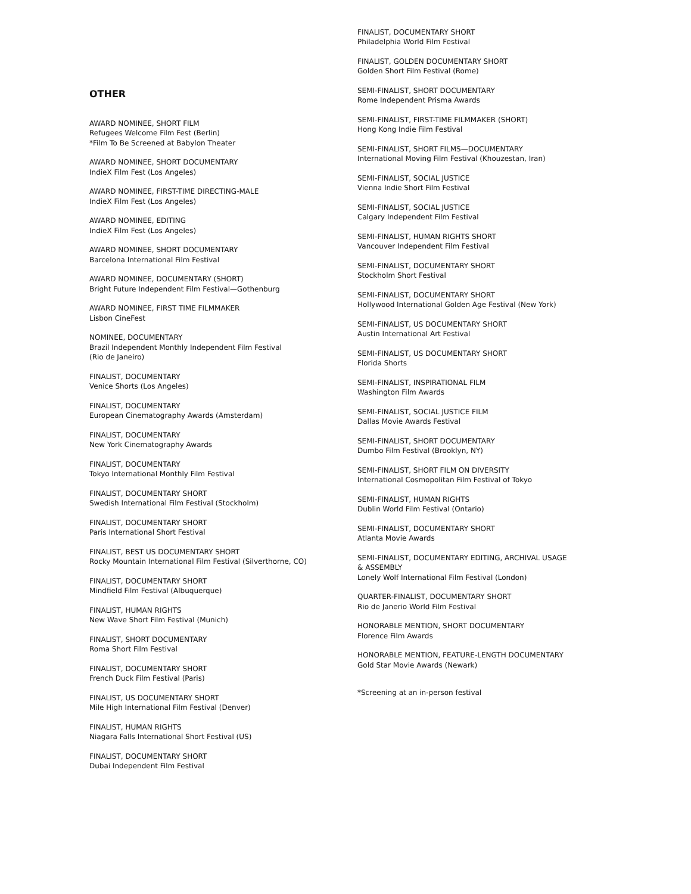OTHER
AWARD NOMINEE, SHORT FILM
Refugees Welcome Film Fest (Berlin)
*Film To Be Screened at Babylon Theater
AWARD NOMINEE, SHORT DOCUMENTARY
IndieX Film Fest (Los Angeles)
AWARD NOMINEE, FIRST-TIME DIRECTING-MALE
IndieX Film Fest (Los Angeles)
AWARD NOMINEE, EDITING
IndieX Film Fest (Los Angeles)
AWARD NOMINEE, SHORT DOCUMENTARY
Barcelona International Film Festival
AWARD NOMINEE, DOCUMENTARY (SHORT)
Bright Future Independent Film Festival—Gothenburg
AWARD NOMINEE, FIRST TIME FILMMAKER
Lisbon CineFest
NOMINEE, DOCUMENTARY
Brazil Independent Monthly Independent Film Festival
(Rio de Janeiro)
FINALIST, DOCUMENTARY
Venice Shorts (Los Angeles)
FINALIST, DOCUMENTARY
European Cinematography Awards (Amsterdam)
FINALIST, DOCUMENTARY
New York Cinematography Awards
FINALIST, DOCUMENTARY
Tokyo International Monthly Film Festival
FINALIST, DOCUMENTARY SHORT
Swedish International Film Festival (Stockholm)
FINALIST, DOCUMENTARY SHORT
Paris International Short Festival
FINALIST, BEST US DOCUMENTARY SHORT
Rocky Mountain International Film Festival (Silverthorne, CO)
FINALIST, DOCUMENTARY SHORT
Mindfield Film Festival (Albuquerque)
FINALIST, HUMAN RIGHTS
New Wave Short Film Festival (Munich)
FINALIST, SHORT DOCUMENTARY
Roma Short Film Festival
FINALIST, DOCUMENTARY SHORT
French Duck Film Festival (Paris)
FINALIST, US DOCUMENTARY SHORT
Mile High International Film Festival (Denver)
FINALIST, HUMAN RIGHTS
Niagara Falls International Short Festival (US)
FINALIST, DOCUMENTARY SHORT
Dubai Independent Film Festival
FINALIST, DOCUMENTARY SHORT
Philadelphia World Film Festival
FINALIST, GOLDEN DOCUMENTARY SHORT
Golden Short Film Festival (Rome)
SEMI-FINALIST, SHORT DOCUMENTARY
Rome Independent Prisma Awards
SEMI-FINALIST, FIRST-TIME FILMMAKER (SHORT)
Hong Kong Indie Film Festival
SEMI-FINALIST, SHORT FILMS—DOCUMENTARY
International Moving Film Festival (Khouzestan, Iran)
SEMI-FINALIST, SOCIAL JUSTICE
Vienna Indie Short Film Festival
SEMI-FINALIST, SOCIAL JUSTICE
Calgary Independent Film Festival
SEMI-FINALIST, HUMAN RIGHTS SHORT
Vancouver Independent Film Festival
SEMI-FINALIST, DOCUMENTARY SHORT
Stockholm Short Festival
SEMI-FINALIST, DOCUMENTARY SHORT
Hollywood International Golden Age Festival (New York)
SEMI-FINALIST, US DOCUMENTARY SHORT
Austin International Art Festival
SEMI-FINALIST, US DOCUMENTARY SHORT
Florida Shorts
SEMI-FINALIST, INSPIRATIONAL FILM
Washington Film Awards
SEMI-FINALIST, SOCIAL JUSTICE FILM
Dallas Movie Awards Festival
SEMI-FINALIST, SHORT DOCUMENTARY
Dumbo Film Festival (Brooklyn, NY)
SEMI-FINALIST, SHORT FILM ON DIVERSITY
International Cosmopolitan Film Festival of Tokyo
SEMI-FINALIST, HUMAN RIGHTS
Dublin World Film Festival (Ontario)
SEMI-FINALIST, DOCUMENTARY SHORT
Atlanta Movie Awards
SEMI-FINALIST, DOCUMENTARY EDITING, ARCHIVAL USAGE
& ASSEMBLY
Lonely Wolf International Film Festival (London)
QUARTER-FINALIST, DOCUMENTARY SHORT
Rio de Janerio World Film Festival
HONORABLE MENTION, SHORT DOCUMENTARY
Florence Film Awards
HONORABLE MENTION, FEATURE-LENGTH DOCUMENTARY
Gold Star Movie Awards (Newark)
*Screening at an in-person festival